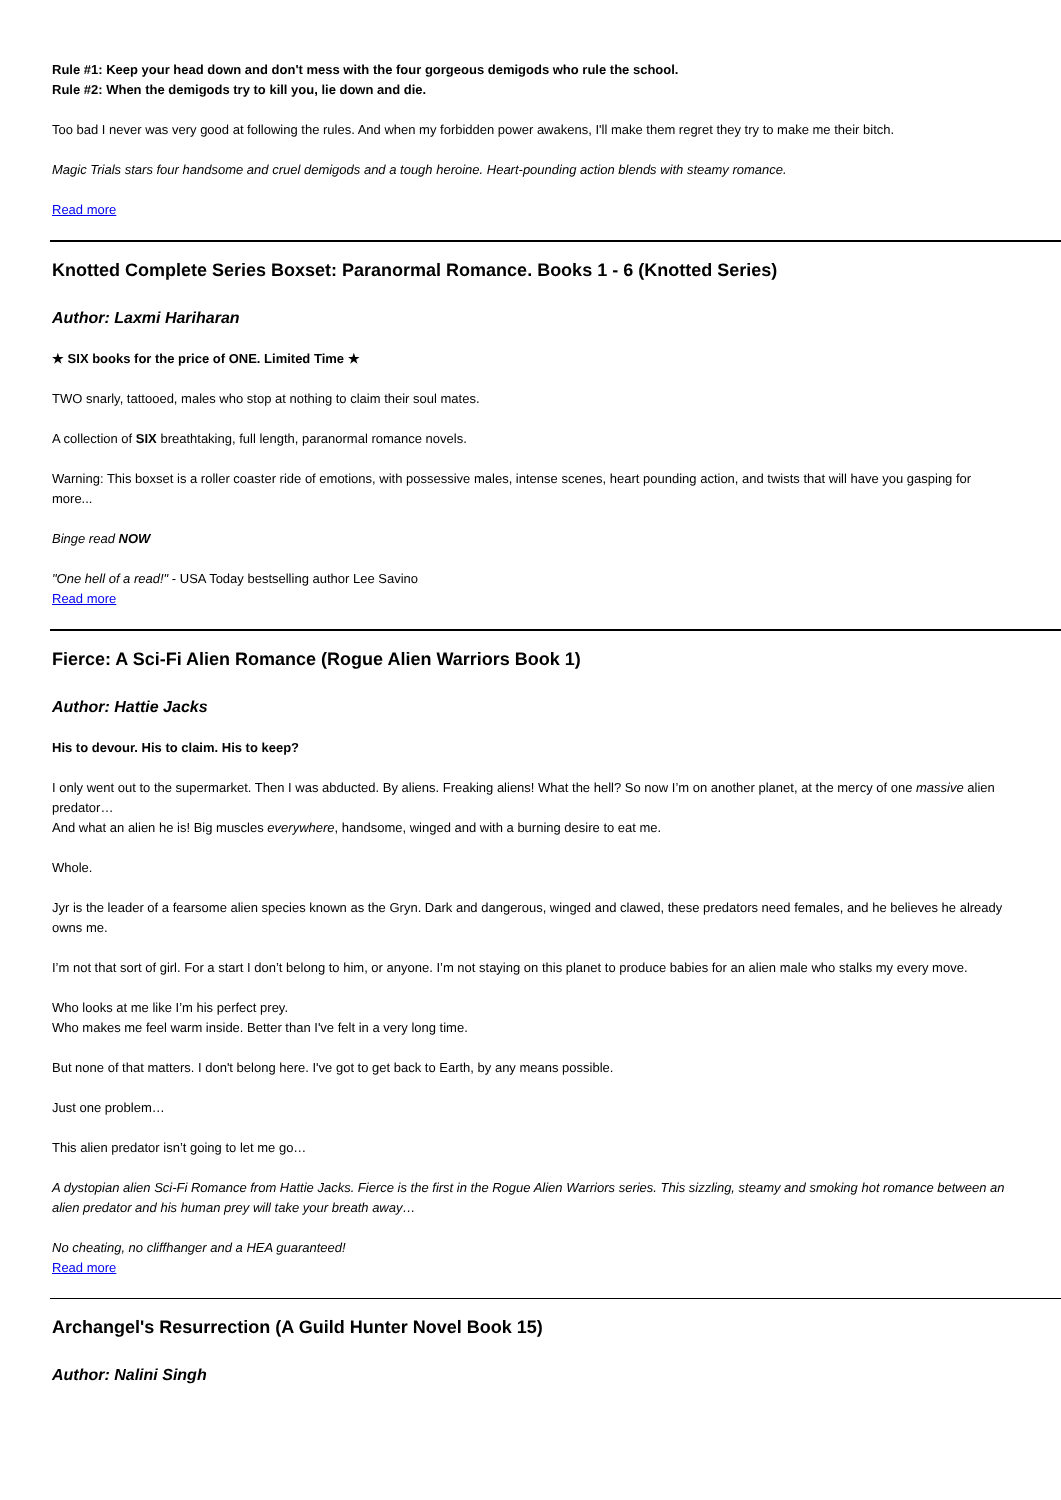Rule #1: Keep your head down and don't mess with the four gorgeous demigods who rule the school.
Rule #2: When the demigods try to kill you, lie down and die.
Too bad I never was very good at following the rules. And when my forbidden power awakens, I'll make them regret they try to make me their bitch.
Magic Trials stars four handsome and cruel demigods and a tough heroine. Heart-pounding action blends with steamy romance.
Read more
Knotted Complete Series Boxset: Paranormal Romance. Books 1 - 6 (Knotted Series)
Author: Laxmi Hariharan
★ SIX books for the price of ONE. Limited Time ★
TWO snarly, tattooed, males who stop at nothing to claim their soul mates.
A collection of SIX breathtaking, full length, paranormal romance novels.
Warning: This boxset is a roller coaster ride of emotions, with possessive males, intense scenes, heart pounding action, and twists that will have you gasping for more...
Binge read NOW
"One hell of a read!" - USA Today bestselling author Lee Savino
Read more
Fierce: A Sci-Fi Alien Romance (Rogue Alien Warriors Book 1)
Author: Hattie Jacks
His to devour. His to claim. His to keep?
I only went out to the supermarket. Then I was abducted. By aliens. Freaking aliens! What the hell? So now I’m on another planet, at the mercy of one massive alien predator…
And what an alien he is! Big muscles everywhere, handsome, winged and with a burning desire to eat me.
Whole.
Jyr is the leader of a fearsome alien species known as the Gryn. Dark and dangerous, winged and clawed, these predators need females, and he believes he already owns me.
I’m not that sort of girl. For a start I don’t belong to him, or anyone. I’m not staying on this planet to produce babies for an alien male who stalks my every move.
Who looks at me like I’m his perfect prey.
Who makes me feel warm inside. Better than I've felt in a very long time.
But none of that matters. I don't belong here. I've got to get back to Earth, by any means possible.
Just one problem…
This alien predator isn’t going to let me go…
A dystopian alien Sci-Fi Romance from Hattie Jacks. Fierce is the first in the Rogue Alien Warriors series. This sizzling, steamy and smoking hot romance between an alien predator and his human prey will take your breath away…
No cheating, no cliffhanger and a HEA guaranteed!
Read more
Archangel's Resurrection (A Guild Hunter Novel Book 15)
Author: Nalini Singh